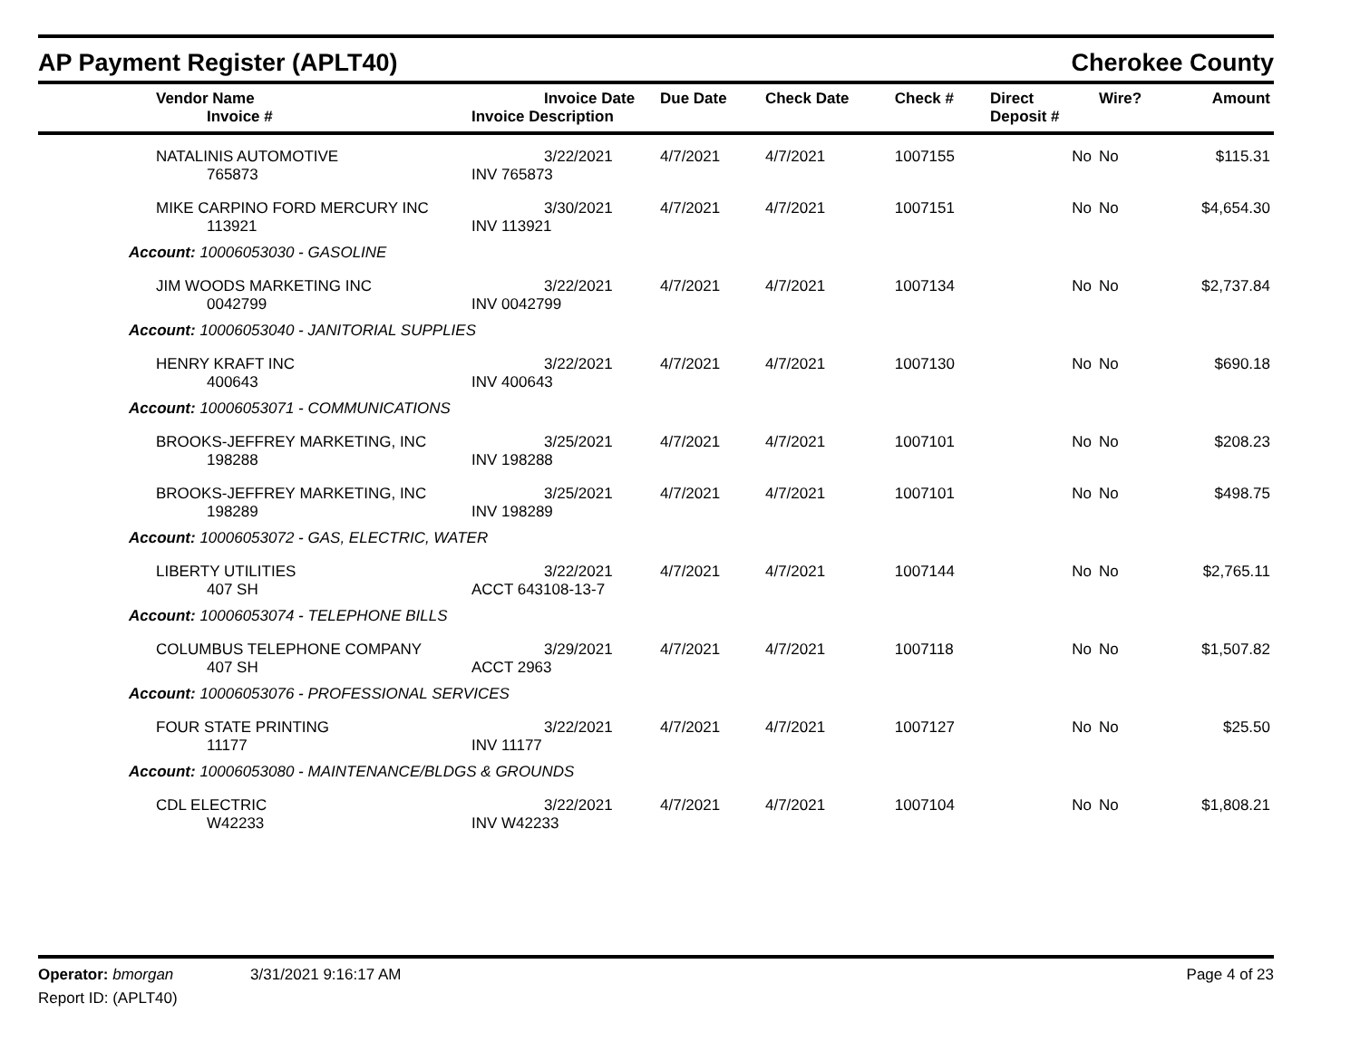AP Payment Register (APLT40) Cherokee County
| Vendor Name Invoice # | Invoice Date Invoice Description | Due Date | Check Date | Check # | Direct Deposit # | Wire? | Amount |
| --- | --- | --- | --- | --- | --- | --- | --- |
| NATALINIS AUTOMOTIVE 765873 | 3/22/2021 INV 765873 | 4/7/2021 | 4/7/2021 | 1007155 | No | No | $115.31 |
| MIKE CARPINO FORD MERCURY INC 113921 | 3/30/2021 INV 113921 | 4/7/2021 | 4/7/2021 | 1007151 | No | No | $4,654.30 |
| Account: 10006053030 - GASOLINE | | | | | | | |
| JIM WOODS MARKETING INC 0042799 | 3/22/2021 INV 0042799 | 4/7/2021 | 4/7/2021 | 1007134 | No | No | $2,737.84 |
| Account: 10006053040 - JANITORIAL SUPPLIES | | | | | | | |
| HENRY KRAFT INC 400643 | 3/22/2021 INV 400643 | 4/7/2021 | 4/7/2021 | 1007130 | No | No | $690.18 |
| Account: 10006053071 - COMMUNICATIONS | | | | | | | |
| BROOKS-JEFFREY MARKETING, INC 198288 | 3/25/2021 INV 198288 | 4/7/2021 | 4/7/2021 | 1007101 | No | No | $208.23 |
| BROOKS-JEFFREY MARKETING, INC 198289 | 3/25/2021 INV 198289 | 4/7/2021 | 4/7/2021 | 1007101 | No | No | $498.75 |
| Account: 10006053072 - GAS, ELECTRIC, WATER | | | | | | | |
| LIBERTY UTILITIES 407 SH | 3/22/2021 ACCT 643108-13-7 | 4/7/2021 | 4/7/2021 | 1007144 | No | No | $2,765.11 |
| Account: 10006053074 - TELEPHONE BILLS | | | | | | | |
| COLUMBUS TELEPHONE COMPANY 407 SH | 3/29/2021 ACCT 2963 | 4/7/2021 | 4/7/2021 | 1007118 | No | No | $1,507.82 |
| Account: 10006053076 - PROFESSIONAL SERVICES | | | | | | | |
| FOUR STATE PRINTING 11177 | 3/22/2021 INV 11177 | 4/7/2021 | 4/7/2021 | 1007127 | No | No | $25.50 |
| Account: 10006053080 - MAINTENANCE/BLDGS & GROUNDS | | | | | | | |
| CDL ELECTRIC W42233 | 3/22/2021 INV W42233 | 4/7/2021 | 4/7/2021 | 1007104 | No | No | $1,808.21 |
Operator: bmorgan 3/31/2021 9:16:17 AM Page 4 of 23
Report ID: (APLT40)